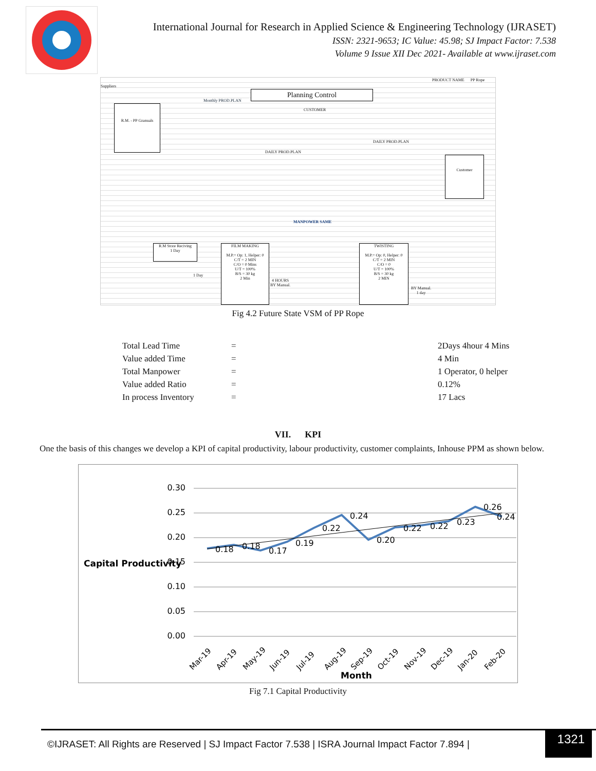International Journal for Research in Applied Science & Engineering Technology (IJRASET)
ISSN: 2321-9653; IC Value: 45.98; SJ Impact Factor: 7.538
Volume 9 Issue XII Dec 2021- Available at www.ijraset.com
Suppliers
PRODUCT NAME PP Rope
R.M. - PP Granuals
Planning Control
CUSTOMER
Customer
MANPOWER SAME
R.M Store Reciving
1 Day
FILM MAKING
M.P.= Op: 1, Helper: 0
C/T = 2 MIN
C/O = 0 Mins
U/T = 100%
B/S = 30 kg
2 Min
4 HOURS
BY Manual.
TWISTING
M.P.= Op: 0, Helper: 0
C/T = 2 MIN
C/O = 0
U/T = 100%
B/S = 30 kg
2 MIN
BY Manual.
1 day
1 Day
Monthly PROD.PLAN
DAILY PROD.PLAN
DAILY PROD.PLAN
Fig 4.2 Future State VSM of PP Rope
| Total Lead Time | = | 2Days 4hour 4 Mins |
| Value added Time | = | 4 Min |
| Total Manpower | = | 1 Operator, 0 helper |
| Value added Ratio | = | 0.12% |
| In process Inventory | = | 17 Lacs |
VII. KPI
One the basis of this changes we develop a KPI of capital productivity, labour productivity, customer complaints, Inhouse PPM as shown below.
0.30
0.25
0.20
0.15
0.10
0.05
0.00
Capital Productivity
0.18
0.18
0.17
0.19
0.22
0.24
0.20
0.22
0.22
0.23
0.26
0.24
Mar-19
Apr-19
May-19
Jun-19
Jul-19
Aug-19
Sep-19
Oct-19
Nov-19
Dec-19
Jan-20
Feb-20
Month
Fig 7.1 Capital Productivity
©IJRASET: All Rights are Reserved | SJ Impact Factor 7.538 | ISRA Journal Impact Factor 7.894 |
1321